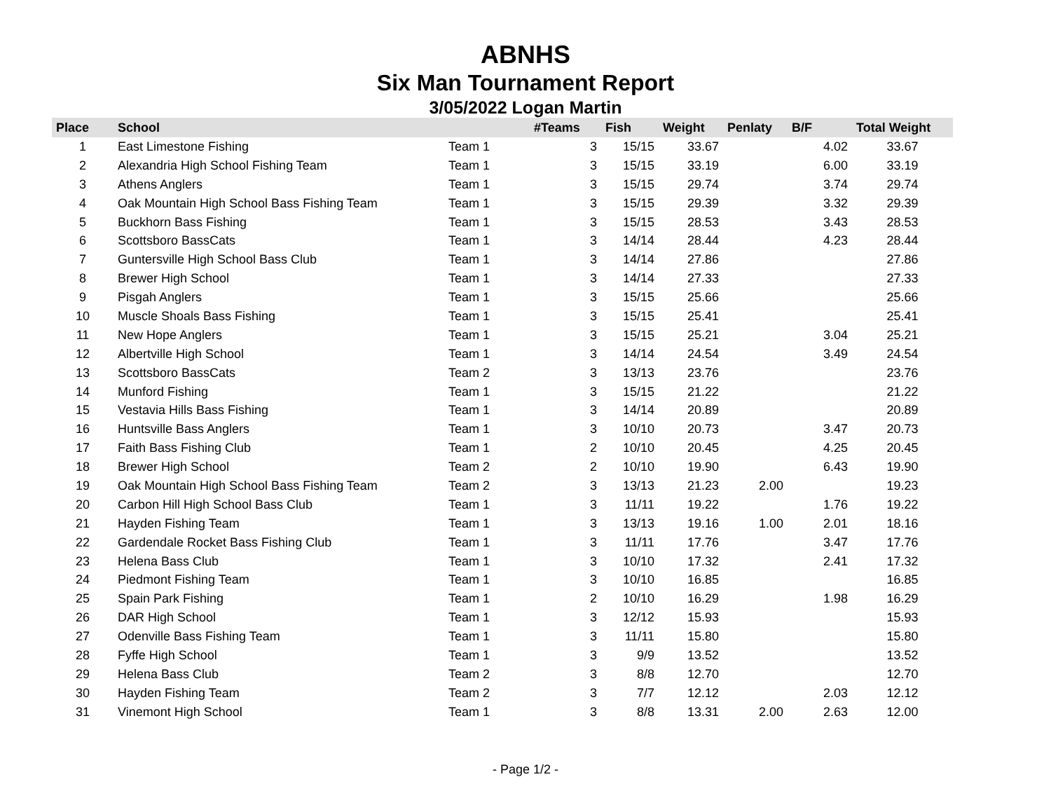ABNHS
Six Man Tournament Report
3/05/2022 Logan Martin
| Place | School | | #Teams | Fish | Weight | Penlaty | B/F | Total Weight |
| --- | --- | --- | --- | --- | --- | --- | --- | --- |
| 1 | East Limestone Fishing | Team 1 | 3 | 15/15 | 33.67 | | 4.02 | 33.67 |
| 2 | Alexandria High School Fishing Team | Team 1 | 3 | 15/15 | 33.19 | | 6.00 | 33.19 |
| 3 | Athens Anglers | Team 1 | 3 | 15/15 | 29.74 | | 3.74 | 29.74 |
| 4 | Oak Mountain High School Bass Fishing Team | Team 1 | 3 | 15/15 | 29.39 | | 3.32 | 29.39 |
| 5 | Buckhorn Bass Fishing | Team 1 | 3 | 15/15 | 28.53 | | 3.43 | 28.53 |
| 6 | Scottsboro BassCats | Team 1 | 3 | 14/14 | 28.44 | | 4.23 | 28.44 |
| 7 | Guntersville High School Bass Club | Team 1 | 3 | 14/14 | 27.86 | | | 27.86 |
| 8 | Brewer High School | Team 1 | 3 | 14/14 | 27.33 | | | 27.33 |
| 9 | Pisgah Anglers | Team 1 | 3 | 15/15 | 25.66 | | | 25.66 |
| 10 | Muscle Shoals Bass Fishing | Team 1 | 3 | 15/15 | 25.41 | | | 25.41 |
| 11 | New Hope Anglers | Team 1 | 3 | 15/15 | 25.21 | | 3.04 | 25.21 |
| 12 | Albertville High School | Team 1 | 3 | 14/14 | 24.54 | | 3.49 | 24.54 |
| 13 | Scottsboro BassCats | Team 2 | 3 | 13/13 | 23.76 | | | 23.76 |
| 14 | Munford Fishing | Team 1 | 3 | 15/15 | 21.22 | | | 21.22 |
| 15 | Vestavia Hills Bass Fishing | Team 1 | 3 | 14/14 | 20.89 | | | 20.89 |
| 16 | Huntsville Bass Anglers | Team 1 | 3 | 10/10 | 20.73 | | 3.47 | 20.73 |
| 17 | Faith Bass Fishing Club | Team 1 | 2 | 10/10 | 20.45 | | 4.25 | 20.45 |
| 18 | Brewer High School | Team 2 | 2 | 10/10 | 19.90 | | 6.43 | 19.90 |
| 19 | Oak Mountain High School Bass Fishing Team | Team 2 | 3 | 13/13 | 21.23 | 2.00 | | 19.23 |
| 20 | Carbon Hill High School Bass Club | Team 1 | 3 | 11/11 | 19.22 | | 1.76 | 19.22 |
| 21 | Hayden Fishing Team | Team 1 | 3 | 13/13 | 19.16 | 1.00 | 2.01 | 18.16 |
| 22 | Gardendale Rocket Bass Fishing Club | Team 1 | 3 | 11/11 | 17.76 | | 3.47 | 17.76 |
| 23 | Helena Bass Club | Team 1 | 3 | 10/10 | 17.32 | | 2.41 | 17.32 |
| 24 | Piedmont Fishing Team | Team 1 | 3 | 10/10 | 16.85 | | | 16.85 |
| 25 | Spain Park Fishing | Team 1 | 2 | 10/10 | 16.29 | | 1.98 | 16.29 |
| 26 | DAR High School | Team 1 | 3 | 12/12 | 15.93 | | | 15.93 |
| 27 | Odenville Bass Fishing Team | Team 1 | 3 | 11/11 | 15.80 | | | 15.80 |
| 28 | Fyffe High School | Team 1 | 3 | 9/9 | 13.52 | | | 13.52 |
| 29 | Helena Bass Club | Team 2 | 3 | 8/8 | 12.70 | | | 12.70 |
| 30 | Hayden Fishing Team | Team 2 | 3 | 7/7 | 12.12 | | 2.03 | 12.12 |
| 31 | Vinemont High School | Team 1 | 3 | 8/8 | 13.31 | 2.00 | 2.63 | 12.00 |
- Page 1/2 -